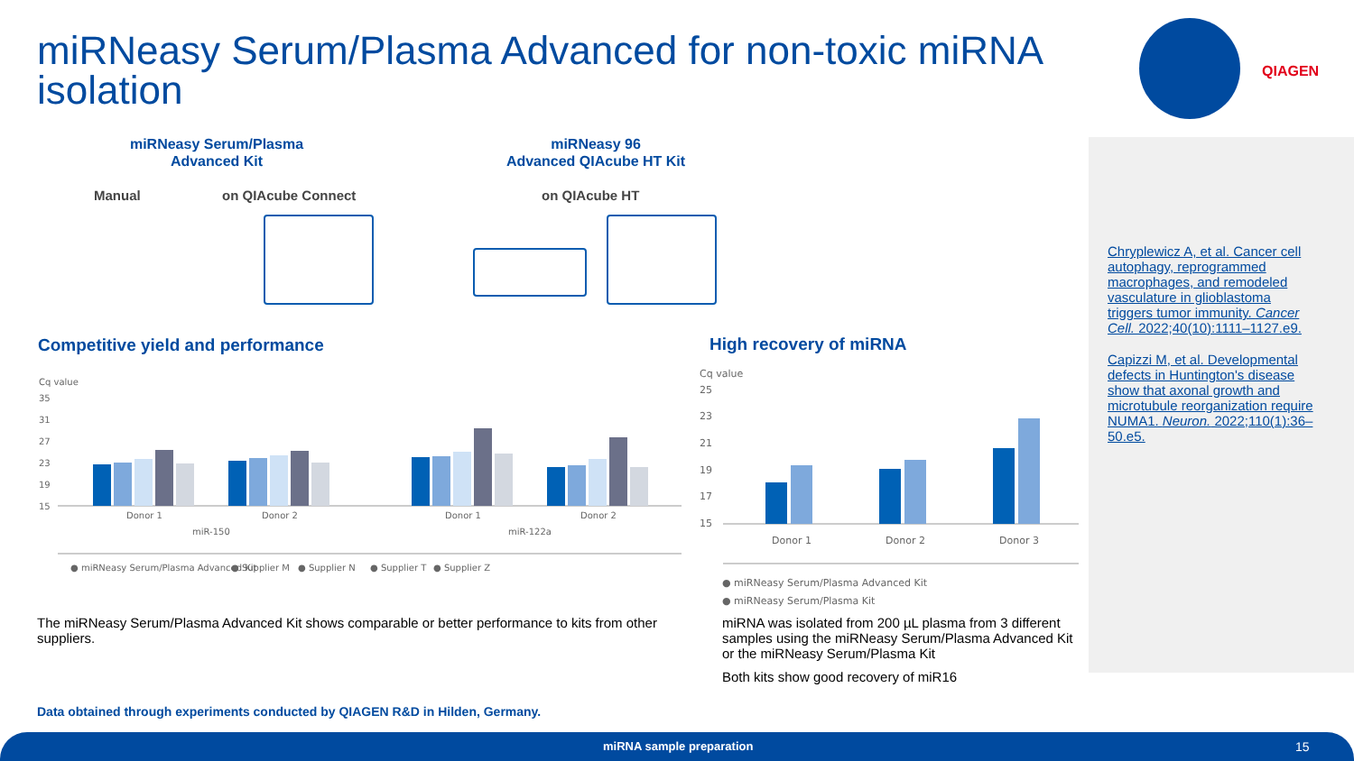miRNeasy Serum/Plasma Advanced for non-toxic miRNA isolation
QIAGEN
Chryplewicz A, et al. Cancer cell autophagy, reprogrammed macrophages, and remodeled vasculature in glioblastoma triggers tumor immunity. Cancer Cell. 2022;40(10):1111–1127.e9.
Capizzi M, et al. Developmental defects in Huntington's disease show that axonal growth and microtubule reorganization require NUMA1. Neuron. 2022;110(1):36–50.e5.
miRNeasy Serum/Plasma
Advanced Kit
miRNeasy 96
Advanced QIAcube HT Kit
Manual on QIAcube Connect on QIAcube HT
Competitive yield and performance
High recovery of miRNA
Cq value
35
31
27
23
19
15
Donor 1
Donor 2
Donor 1
Donor 2
miR-150
miR-122a
● miRNeasy Serum/Plasma Advanced Kit
● Supplier M
● Supplier N
● Supplier T
● Supplier Z
Cq value
25
23
21
19
17
15
Donor 1
Donor 2
Donor 3
● miRNeasy Serum/Plasma Advanced Kit
● miRNeasy Serum/Plasma Kit
The miRNeasy Serum/Plasma Advanced Kit shows comparable or better performance to kits from other suppliers.
miRNA was isolated from 200 µL plasma from 3 different samples using the miRNeasy Serum/Plasma Advanced Kit or the miRNeasy Serum/Plasma Kit
Both kits show good recovery of miR16
Data obtained through experiments conducted by QIAGEN R&D in Hilden, Germany.
miRNA sample preparation 15